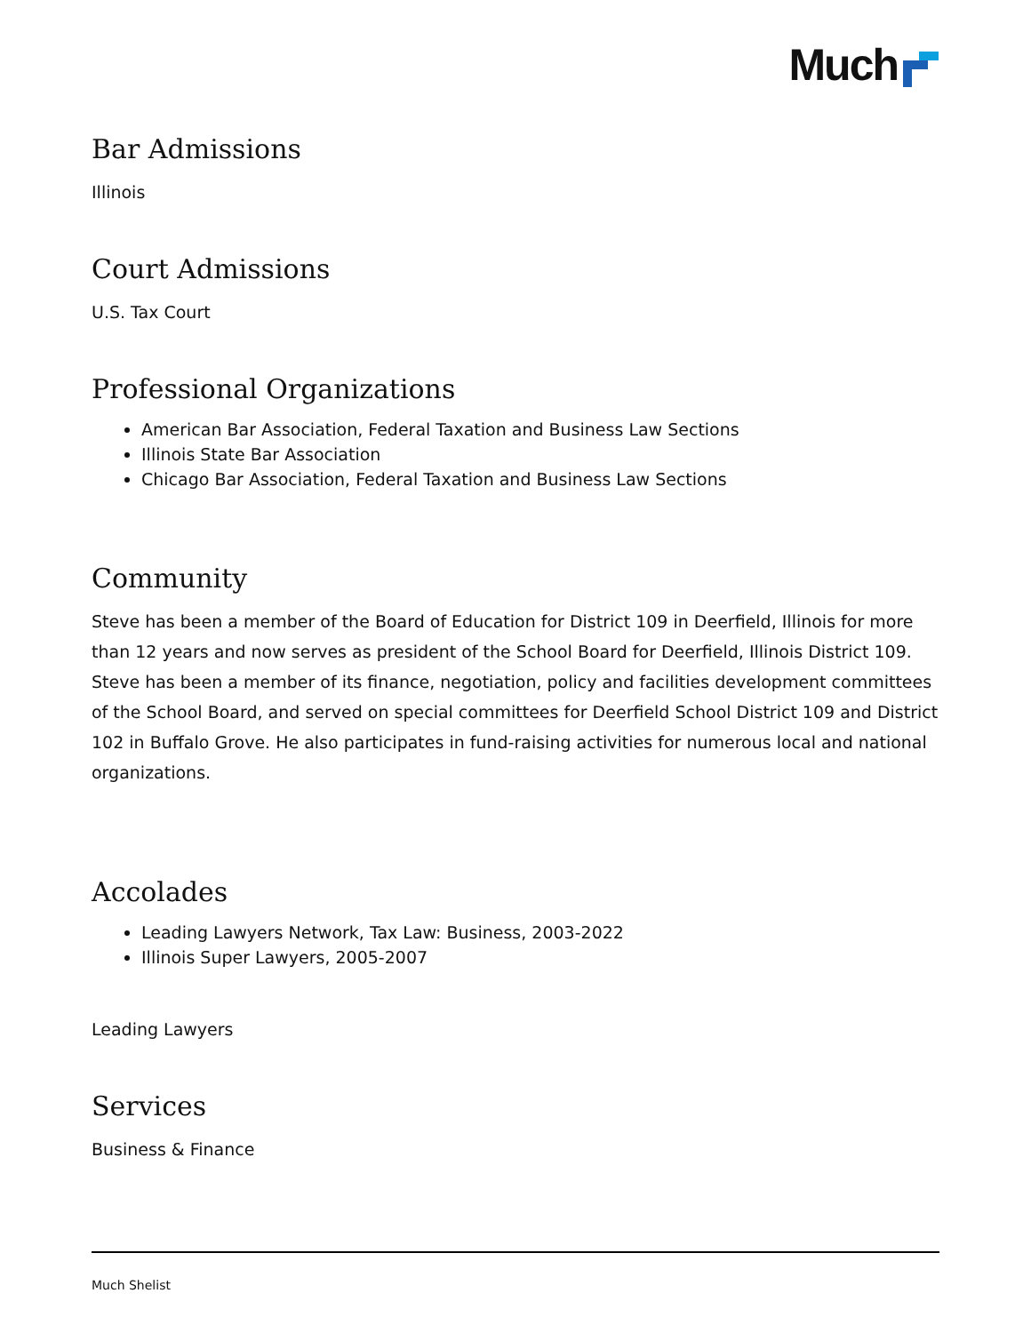Much
Bar Admissions
Illinois
Court Admissions
U.S. Tax Court
Professional Organizations
American Bar Association, Federal Taxation and Business Law Sections
Illinois State Bar Association
Chicago Bar Association, Federal Taxation and Business Law Sections
Community
Steve has been a member of the Board of Education for District 109 in Deerfield, Illinois for more than 12 years and now serves as president of the School Board for Deerfield, Illinois District 109. Steve has been a member of its finance, negotiation, policy and facilities development committees of the School Board, and served on special committees for Deerfield School District 109 and District 102 in Buffalo Grove. He also participates in fund-raising activities for numerous local and national organizations.
Accolades
Leading Lawyers Network, Tax Law: Business, 2003-2022
Illinois Super Lawyers, 2005-2007
Leading Lawyers
Services
Business & Finance
Much Shelist